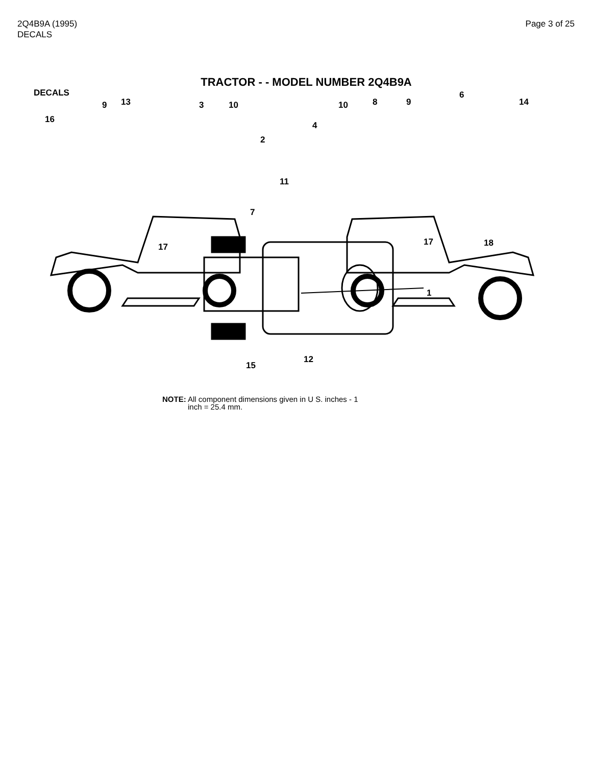2Q4B9A (1995)
DECALS
Page 3 of 25
TRACTOR - - MODEL NUMBER 2Q4B9A
DECALS
16
9 13 3 10
2
17
10 8 9
6
14
4
11
7
17 18
1
12
15
NOTE: All component dimensions given in U S. inches - 1
inch = 25.4 mm.